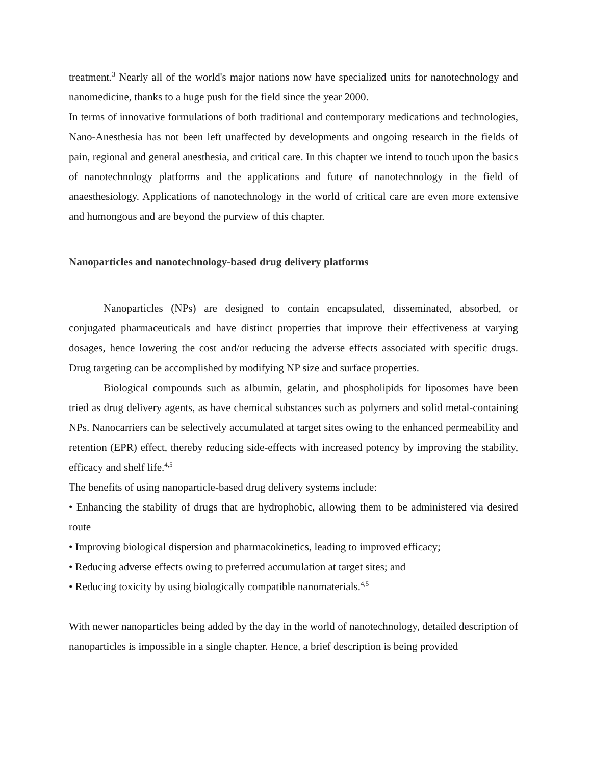treatment.<sup>3</sup> Nearly all of the world's major nations now have specialized units for nanotechnology and nanomedicine, thanks to a huge push for the field since the year 2000.
In terms of innovative formulations of both traditional and contemporary medications and technologies, Nano-Anesthesia has not been left unaffected by developments and ongoing research in the fields of pain, regional and general anesthesia, and critical care. In this chapter we intend to touch upon the basics of nanotechnology platforms and the applications and future of nanotechnology in the field of anaesthesiology. Applications of nanotechnology in the world of critical care are even more extensive and humongous and are beyond the purview of this chapter.
Nanoparticles and nanotechnology-based drug delivery platforms
Nanoparticles (NPs) are designed to contain encapsulated, disseminated, absorbed, or conjugated pharmaceuticals and have distinct properties that improve their effectiveness at varying dosages, hence lowering the cost and/or reducing the adverse effects associated with specific drugs. Drug targeting can be accomplished by modifying NP size and surface properties.
Biological compounds such as albumin, gelatin, and phospholipids for liposomes have been tried as drug delivery agents, as have chemical substances such as polymers and solid metal-containing NPs. Nanocarriers can be selectively accumulated at target sites owing to the enhanced permeability and retention (EPR) effect, thereby reducing side-effects with increased potency by improving the stability, efficacy and shelf life.<sup>4,5</sup>
The benefits of using nanoparticle-based drug delivery systems include:
• Enhancing the stability of drugs that are hydrophobic, allowing them to be administered via desired route
• Improving biological dispersion and pharmacokinetics, leading to improved efficacy;
• Reducing adverse effects owing to preferred accumulation at target sites; and
• Reducing toxicity by using biologically compatible nanomaterials.<sup>4,5</sup>
With newer nanoparticles being added by the day in the world of nanotechnology, detailed description of nanoparticles is impossible in a single chapter. Hence, a brief description is being provided